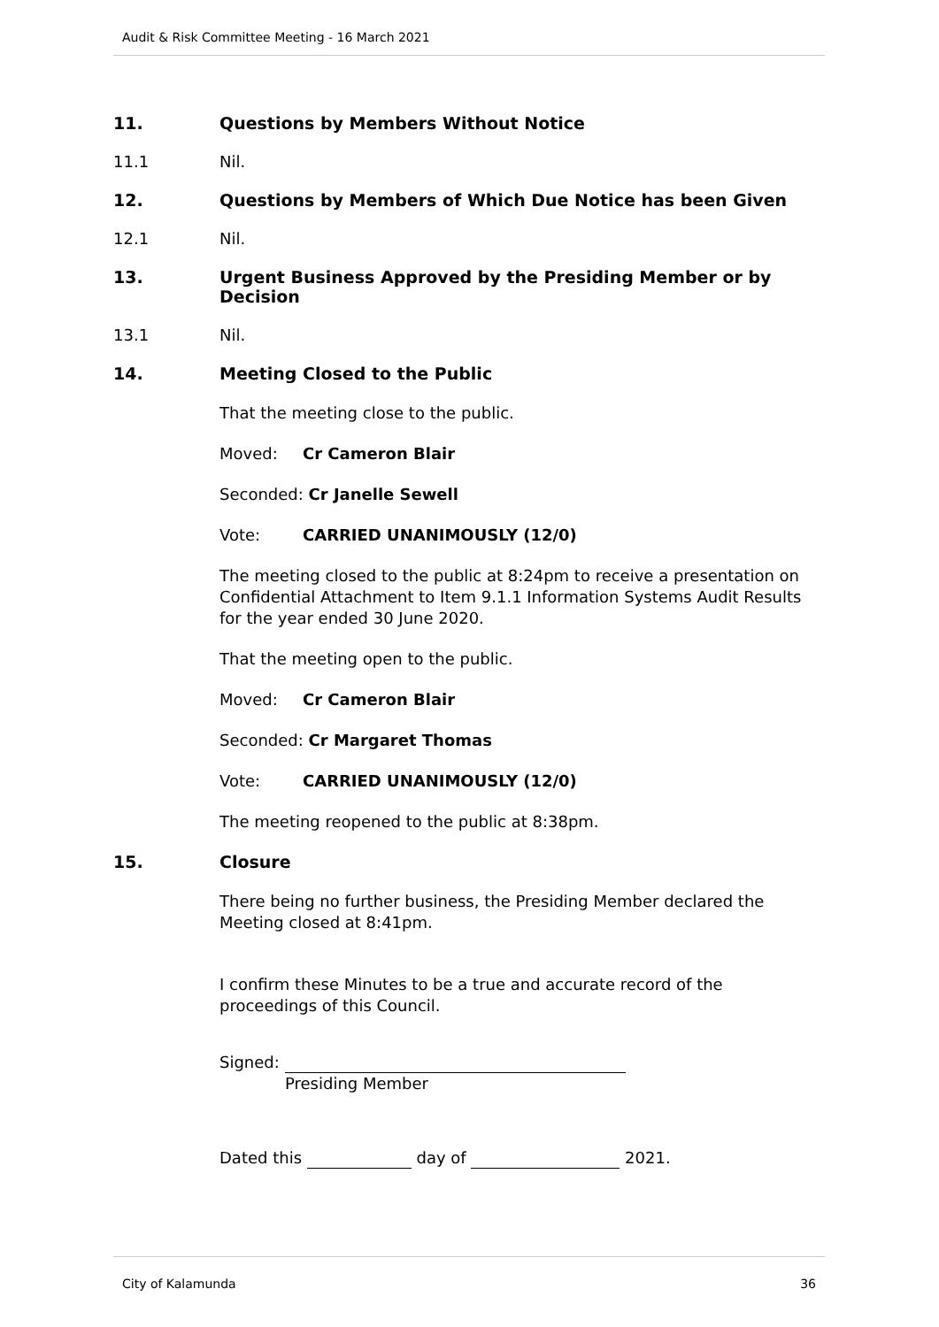Audit & Risk Committee Meeting - 16 March 2021
11. Questions by Members Without Notice
11.1 Nil.
12. Questions by Members of Which Due Notice has been Given
12.1 Nil.
13. Urgent Business Approved by the Presiding Member or by Decision
13.1 Nil.
14. Meeting Closed to the Public
That the meeting close to the public.
Moved: Cr Cameron Blair
Seconded: Cr Janelle Sewell
Vote: CARRIED UNANIMOUSLY (12/0)
The meeting closed to the public at 8:24pm to receive a presentation on Confidential Attachment to Item 9.1.1 Information Systems Audit Results for the year ended 30 June 2020.
That the meeting open to the public.
Moved: Cr Cameron Blair
Seconded: Cr Margaret Thomas
Vote: CARRIED UNANIMOUSLY (12/0)
The meeting reopened to the public at 8:38pm.
15. Closure
There being no further business, the Presiding Member declared the Meeting closed at 8:41pm.
I confirm these Minutes to be a true and accurate record of the proceedings of this Council.
Signed:
Presiding Member
Dated this day of 2021.
City of Kalamunda 36